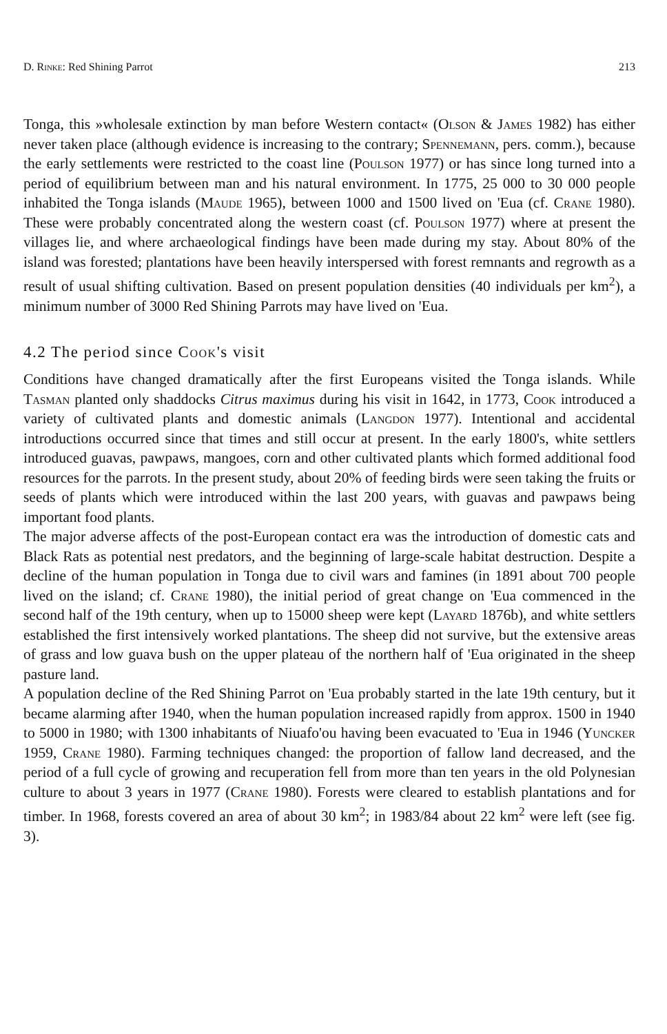D. Rinke: Red Shining Parrot 213
Tonga, this »wholesale extinction by man before Western contact« (Olson & James 1982) has either never taken place (although evidence is increasing to the contrary; Spennemann, pers. comm.), because the early settlements were restricted to the coast line (Poulson 1977) or has since long turned into a period of equilibrium between man and his natural environment. In 1775, 25 000 to 30 000 people inhabited the Tonga islands (Maude 1965), between 1000 and 1500 lived on 'Eua (cf. Crane 1980). These were probably concentrated along the western coast (cf. Poulson 1977) where at present the villages lie, and where archaeological findings have been made during my stay. About 80% of the island was forested; plantations have been heavily interspersed with forest remnants and regrowth as a result of usual shifting cultivation. Based on present population densities (40 individuals per km<sup>2</sup>), a minimum number of 3000 Red Shining Parrots may have lived on 'Eua.
4.2 The period since Cook's visit
Conditions have changed dramatically after the first Europeans visited the Tonga islands. While Tasman planted only shaddocks Citrus maximus during his visit in 1642, in 1773, Cook introduced a variety of cultivated plants and domestic animals (Langdon 1977). Intentional and accidental introductions occurred since that times and still occur at present. In the early 1800's, white settlers introduced guavas, pawpaws, mangoes, corn and other cultivated plants which formed additional food resources for the parrots. In the present study, about 20% of feeding birds were seen taking the fruits or seeds of plants which were introduced within the last 200 years, with guavas and pawpaws being important food plants.
The major adverse affects of the post-European contact era was the introduction of domestic cats and Black Rats as potential nest predators, and the beginning of large-scale habitat destruction. Despite a decline of the human population in Tonga due to civil wars and famines (in 1891 about 700 people lived on the island; cf. Crane 1980), the initial period of great change on 'Eua commenced in the second half of the 19th century, when up to 15000 sheep were kept (Layard 1876b), and white settlers established the first intensively worked plantations. The sheep did not survive, but the extensive areas of grass and low guava bush on the upper plateau of the northern half of 'Eua originated in the sheep pasture land.
A population decline of the Red Shining Parrot on 'Eua probably started in the late 19th century, but it became alarming after 1940, when the human population increased rapidly from approx. 1500 in 1940 to 5000 in 1980; with 1300 inhabitants of Niuafo'ou having been evacuated to 'Eua in 1946 (Yuncker 1959, Crane 1980). Farming techniques changed: the proportion of fallow land decreased, and the period of a full cycle of growing and recuperation fell from more than ten years in the old Polynesian culture to about 3 years in 1977 (Crane 1980). Forests were cleared to establish plantations and for timber. In 1968, forests covered an area of about 30 km<sup>2</sup>; in 1983/84 about 22 km<sup>2</sup> were left (see fig. 3).